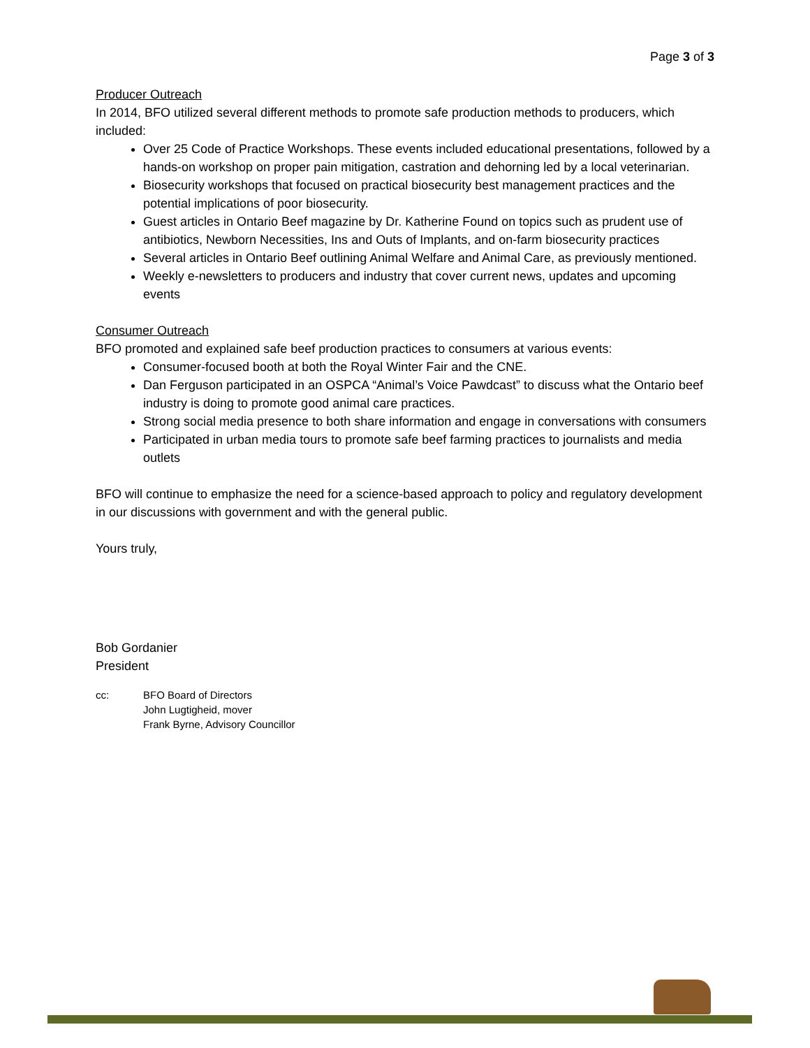Page 3 of 3
Producer Outreach
In 2014, BFO utilized several different methods to promote safe production methods to producers, which included:
Over 25 Code of Practice Workshops. These events included educational presentations, followed by a hands-on workshop on proper pain mitigation, castration and dehorning led by a local veterinarian.
Biosecurity workshops that focused on practical biosecurity best management practices and the potential implications of poor biosecurity.
Guest articles in Ontario Beef magazine by Dr. Katherine Found on topics such as prudent use of antibiotics, Newborn Necessities, Ins and Outs of Implants, and on-farm biosecurity practices
Several articles in Ontario Beef outlining Animal Welfare and Animal Care, as previously mentioned.
Weekly e-newsletters to producers and industry that cover current news, updates and upcoming events
Consumer Outreach
BFO promoted and explained safe beef production practices to consumers at various events:
Consumer-focused booth at both the Royal Winter Fair and the CNE.
Dan Ferguson participated in an OSPCA “Animal’s Voice Pawdcast” to discuss what the Ontario beef industry is doing to promote good animal care practices.
Strong social media presence to both share information and engage in conversations with consumers
Participated in urban media tours to promote safe beef farming practices to journalists and media outlets
BFO will continue to emphasize the need for a science-based approach to policy and regulatory development in our discussions with government and with the general public.
Yours truly,
Bob Gordanier
President
cc: BFO Board of Directors
John Lugtigheid, mover
Frank Byrne, Advisory Councillor